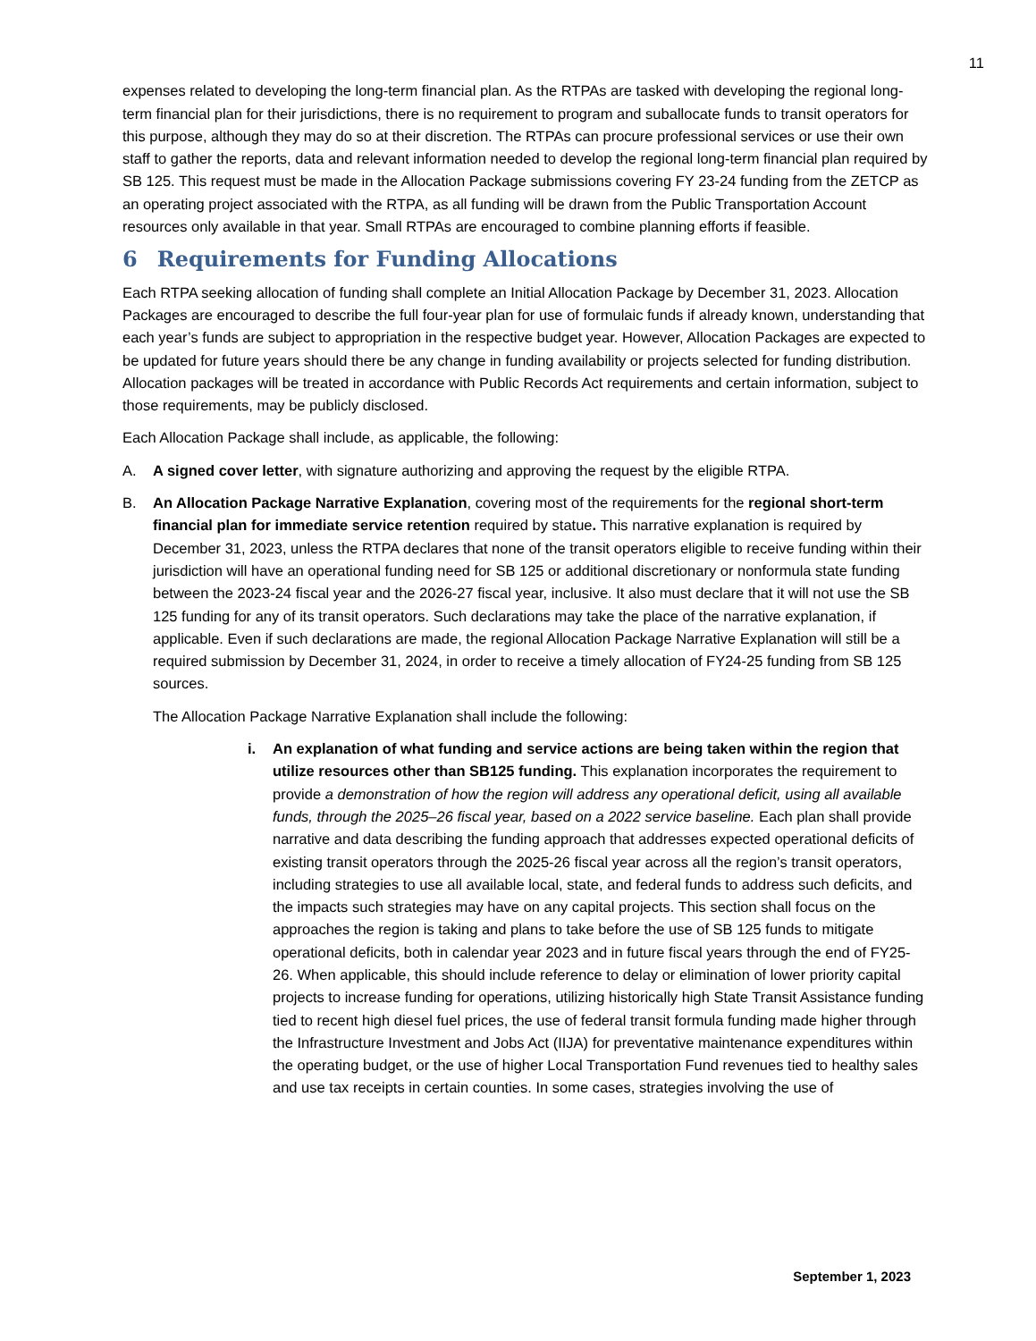11
expenses related to developing the long-term financial plan. As the RTPAs are tasked with developing the regional long-term financial plan for their jurisdictions, there is no requirement to program and suballocate funds to transit operators for this purpose, although they may do so at their discretion. The RTPAs can procure professional services or use their own staff to gather the reports, data and relevant information needed to develop the regional long-term financial plan required by SB 125. This request must be made in the Allocation Package submissions covering FY 23-24 funding from the ZETCP as an operating project associated with the RTPA, as all funding will be drawn from the Public Transportation Account resources only available in that year. Small RTPAs are encouraged to combine planning efforts if feasible.
6 Requirements for Funding Allocations
Each RTPA seeking allocation of funding shall complete an Initial Allocation Package by December 31, 2023. Allocation Packages are encouraged to describe the full four-year plan for use of formulaic funds if already known, understanding that each year’s funds are subject to appropriation in the respective budget year. However, Allocation Packages are expected to be updated for future years should there be any change in funding availability or projects selected for funding distribution. Allocation packages will be treated in accordance with Public Records Act requirements and certain information, subject to those requirements, may be publicly disclosed.
Each Allocation Package shall include, as applicable, the following:
A. A signed cover letter, with signature authorizing and approving the request by the eligible RTPA.
B. An Allocation Package Narrative Explanation, covering most of the requirements for the regional short-term financial plan for immediate service retention required by statue. This narrative explanation is required by December 31, 2023, unless the RTPA declares that none of the transit operators eligible to receive funding within their jurisdiction will have an operational funding need for SB 125 or additional discretionary or nonformula state funding between the 2023-24 fiscal year and the 2026-27 fiscal year, inclusive. It also must declare that it will not use the SB 125 funding for any of its transit operators. Such declarations may take the place of the narrative explanation, if applicable. Even if such declarations are made, the regional Allocation Package Narrative Explanation will still be a required submission by December 31, 2024, in order to receive a timely allocation of FY24-25 funding from SB 125 sources.
The Allocation Package Narrative Explanation shall include the following:
i. An explanation of what funding and service actions are being taken within the region that utilize resources other than SB125 funding. This explanation incorporates the requirement to provide a demonstration of how the region will address any operational deficit, using all available funds, through the 2025–26 fiscal year, based on a 2022 service baseline. Each plan shall provide narrative and data describing the funding approach that addresses expected operational deficits of existing transit operators through the 2025-26 fiscal year across all the region’s transit operators, including strategies to use all available local, state, and federal funds to address such deficits, and the impacts such strategies may have on any capital projects. This section shall focus on the approaches the region is taking and plans to take before the use of SB 125 funds to mitigate operational deficits, both in calendar year 2023 and in future fiscal years through the end of FY25-26. When applicable, this should include reference to delay or elimination of lower priority capital projects to increase funding for operations, utilizing historically high State Transit Assistance funding tied to recent high diesel fuel prices, the use of federal transit formula funding made higher through the Infrastructure Investment and Jobs Act (IIJA) for preventative maintenance expenditures within the operating budget, or the use of higher Local Transportation Fund revenues tied to healthy sales and use tax receipts in certain counties. In some cases, strategies involving the use of
September 1, 2023